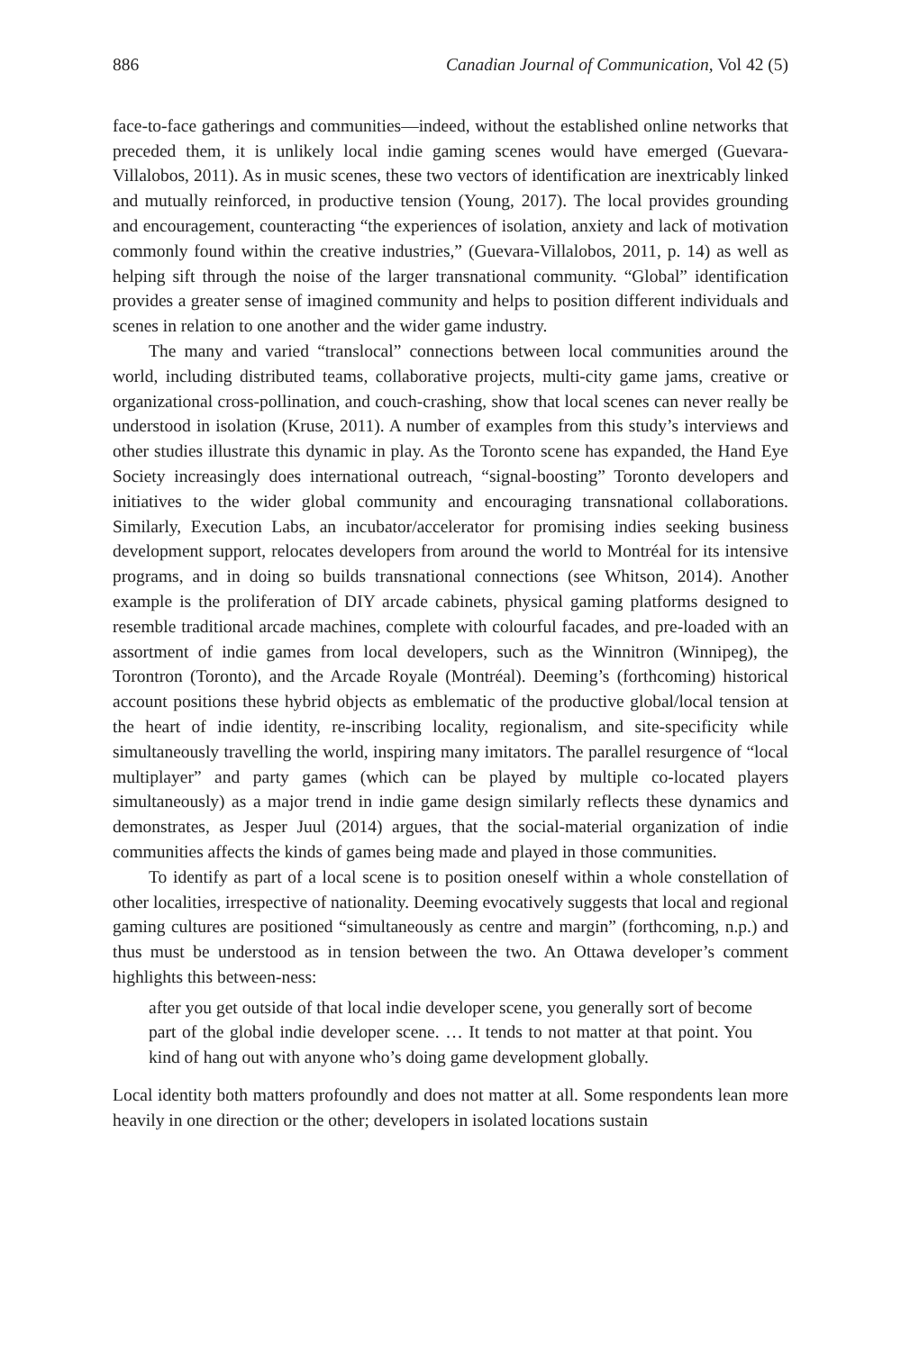886 Canadian Journal of Communication, Vol 42 (5)
face-to-face gatherings and communities—indeed, without the established online networks that preceded them, it is unlikely local indie gaming scenes would have emerged (Guevara-Villalobos, 2011). As in music scenes, these two vectors of identification are inextricably linked and mutually reinforced, in productive tension (Young, 2017). The local provides grounding and encouragement, counteracting “the experiences of isolation, anxiety and lack of motivation commonly found within the creative industries,” (Guevara-Villalobos, 2011, p. 14) as well as helping sift through the noise of the larger transnational community. “Global” identification provides a greater sense of imagined community and helps to position different individuals and scenes in relation to one another and the wider game industry.
The many and varied “translocal” connections between local communities around the world, including distributed teams, collaborative projects, multi-city game jams, creative or organizational cross-pollination, and couch-crashing, show that local scenes can never really be understood in isolation (Kruse, 2011). A number of examples from this study’s interviews and other studies illustrate this dynamic in play. As the Toronto scene has expanded, the Hand Eye Society increasingly does international outreach, “signal-boosting” Toronto developers and initiatives to the wider global community and encouraging transnational collaborations. Similarly, Execution Labs, an incubator/accelerator for promising indies seeking business development support, relocates developers from around the world to Montréal for its intensive programs, and in doing so builds transnational connections (see Whitson, 2014). Another example is the proliferation of DIY arcade cabinets, physical gaming platforms designed to resemble traditional arcade machines, complete with colourful facades, and pre-loaded with an assortment of indie games from local developers, such as the Winnitron (Winnipeg), the Torontron (Toronto), and the Arcade Royale (Montréal). Deeming’s (forthcoming) historical account positions these hybrid objects as emblematic of the productive global/local tension at the heart of indie identity, re-inscribing locality, regionalism, and site-specificity while simultaneously travelling the world, inspiring many imitators. The parallel resurgence of “local multiplayer” and party games (which can be played by multiple co-located players simultaneously) as a major trend in indie game design similarly reflects these dynamics and demonstrates, as Jesper Juul (2014) argues, that the social-material organization of indie communities affects the kinds of games being made and played in those communities.
To identify as part of a local scene is to position oneself within a whole constellation of other localities, irrespective of nationality. Deeming evocatively suggests that local and regional gaming cultures are positioned “simultaneously as centre and margin” (forthcoming, n.p.) and thus must be understood as in tension between the two. An Ottawa developer’s comment highlights this between-ness:
after you get outside of that local indie developer scene, you generally sort of become part of the global indie developer scene. … It tends to not matter at that point. You kind of hang out with anyone who’s doing game development globally.
Local identity both matters profoundly and does not matter at all. Some respondents lean more heavily in one direction or the other; developers in isolated locations sustain